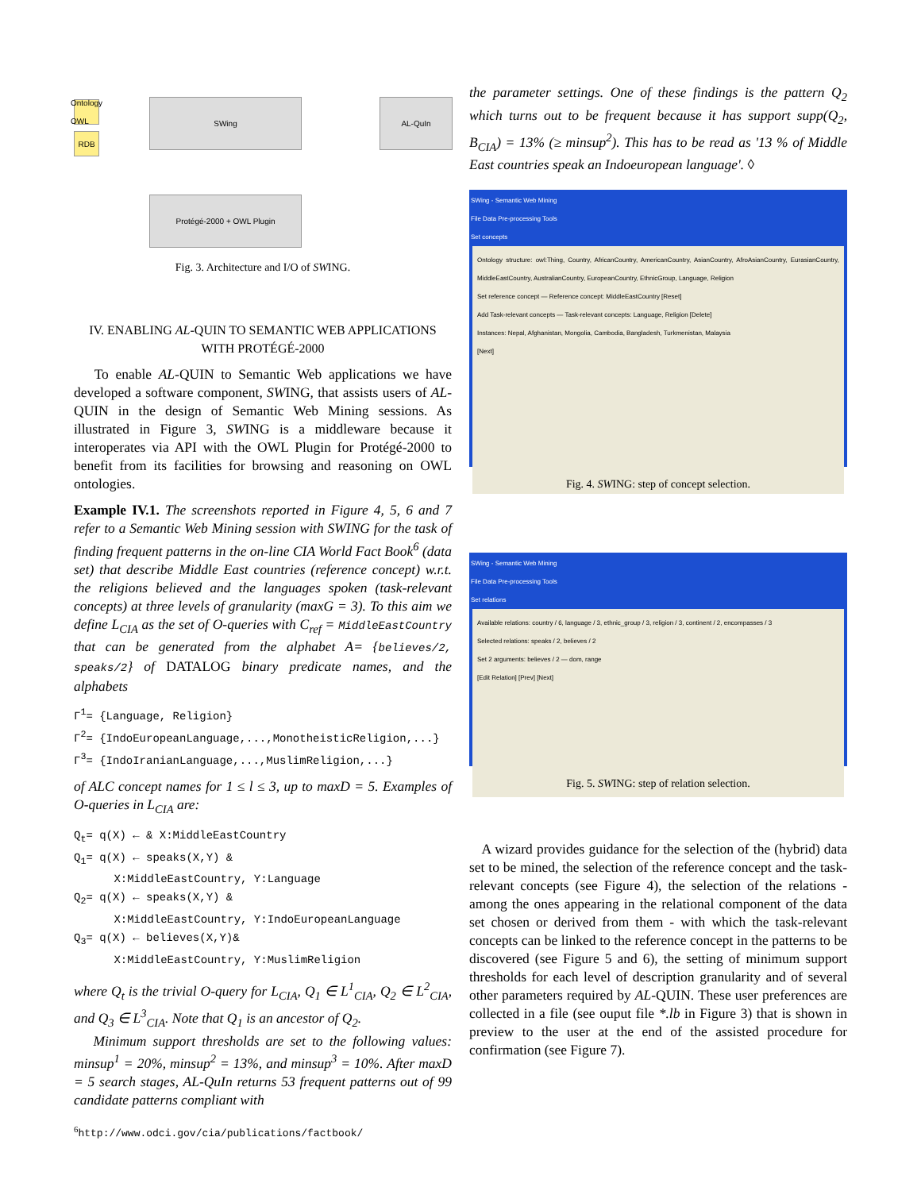Ontology OWL
RDB
SWing AL-QuIn
Protégé-2000 + OWL Plugin
Fig. 3. Architecture and I/O of SWING.
IV. ENABLING AL-QUIN TO SEMANTIC WEB APPLICATIONS WITH PROTÉGÉ-2000
To enable AL-QUIN to Semantic Web applications we have developed a software component, SWING, that assists users of AL-QUIN in the design of Semantic Web Mining sessions. As illustrated in Figure 3, SWING is a middleware because it interoperates via API with the OWL Plugin for Protégé-2000 to benefit from its facilities for browsing and reasoning on OWL ontologies.
Example IV.1. The screenshots reported in Figure 4, 5, 6 and 7 refer to a Semantic Web Mining session with SWING for the task of finding frequent patterns in the on-line CIA World Fact Book<sup>6</sup> (data set) that describe Middle East countries (reference concept) w.r.t. the religions believed and the languages spoken (task-relevant concepts) at three levels of granularity (maxG = 3). To this aim we define L<sub>CIA</sub> as the set of O-queries with C<sub>ref</sub> = MiddleEastCountry that can be generated from the alphabet A= {believes/2, speaks/2} of DATALOG binary predicate names, and the alphabets
Γ<sup>1</sup>= {Language, Religion}
Γ<sup>2</sup>= {IndoEuropeanLanguage,...,MonotheisticReligion,...}
Γ<sup>3</sup>= {IndoIranianLanguage,...,MuslimReligion,...}
of ALC concept names for 1 ≤ l ≤ 3, up to maxD = 5. Examples of O-queries in L<sub>CIA</sub> are:
Q<sub>t</sub>= q(X) ← & X:MiddleEastCountry
Q<sub>1</sub>= q(X) ← speaks(X,Y) &
X:MiddleEastCountry, Y:Language
Q<sub>2</sub>= q(X) ← speaks(X,Y) &
X:MiddleEastCountry, Y:IndoEuropeanLanguage
Q<sub>3</sub>= q(X) ← believes(X,Y)&
X:MiddleEastCountry, Y:MuslimReligion
where Q<sub>t</sub> is the trivial O-query for L<sub>CIA</sub>, Q<sub>1</sub> ∈ L<sup>1</sup><sub>CIA</sub>, Q<sub>2</sub> ∈ L<sup>2</sup><sub>CIA</sub>, and Q<sub>3</sub> ∈ L<sup>3</sup><sub>CIA</sub>. Note that Q<sub>1</sub> is an ancestor of Q<sub>2</sub>.
Minimum support thresholds are set to the following values: minsup<sup>1</sup> = 20%, minsup<sup>2</sup> = 13%, and minsup<sup>3</sup> = 10%. After maxD = 5 search stages, AL-QuIn returns 53 frequent patterns out of 99 candidate patterns compliant with
<sup>6</sup> http://www.odci.gov/cia/publications/factbook/
the parameter settings. One of these findings is the pattern Q<sub>2</sub> which turns out to be frequent because it has support supp(Q<sub>2</sub>, B<sub>CIA</sub>) = 13% (≥ minsup<sup>2</sup>). This has to be read as '13 % of Middle East countries speak an Indoeuropean language'. ◊
SWing - Semantic Web Mining
File Data Pre-processing Tools
Set concepts
Ontology structure: owl:Thing, Country, AfricanCountry, AmericanCountry, AsianCountry, AfroAsianCountry, EurasianCountry, MiddleEastCountry, AustralianCountry, EuropeanCountry, EthnicGroup, Language, Religion
Set reference concept — Reference concept: MiddleEastCountry [Reset]
Add Task-relevant concepts — Task-relevant concepts: Language, Religion [Delete]
Instances: Nepal, Afghanistan, Mongolia, Cambodia, Bangladesh, Turkmenistan, Malaysia
[Next]
Fig. 4. SWING: step of concept selection.
SWing - Semantic Web Mining
File Data Pre-processing Tools
Set relations
Available relations: country / 6, language / 3, ethnic_group / 3, religion / 3, continent / 2, encompasses / 3
Selected relations: speaks / 2, believes / 2
Set 2 arguments: believes / 2 — dom, range
[Edit Relation] [Prev] [Next]
Fig. 5. SWING: step of relation selection.
A wizard provides guidance for the selection of the (hybrid) data set to be mined, the selection of the reference concept and the task-relevant concepts (see Figure 4), the selection of the relations - among the ones appearing in the relational component of the data set chosen or derived from them - with which the task-relevant concepts can be linked to the reference concept in the patterns to be discovered (see Figure 5 and 6), the setting of minimum support thresholds for each level of description granularity and of several other parameters required by AL-QUIN. These user preferences are collected in a file (see ouput file *.lb in Figure 3) that is shown in preview to the user at the end of the assisted procedure for confirmation (see Figure 7).